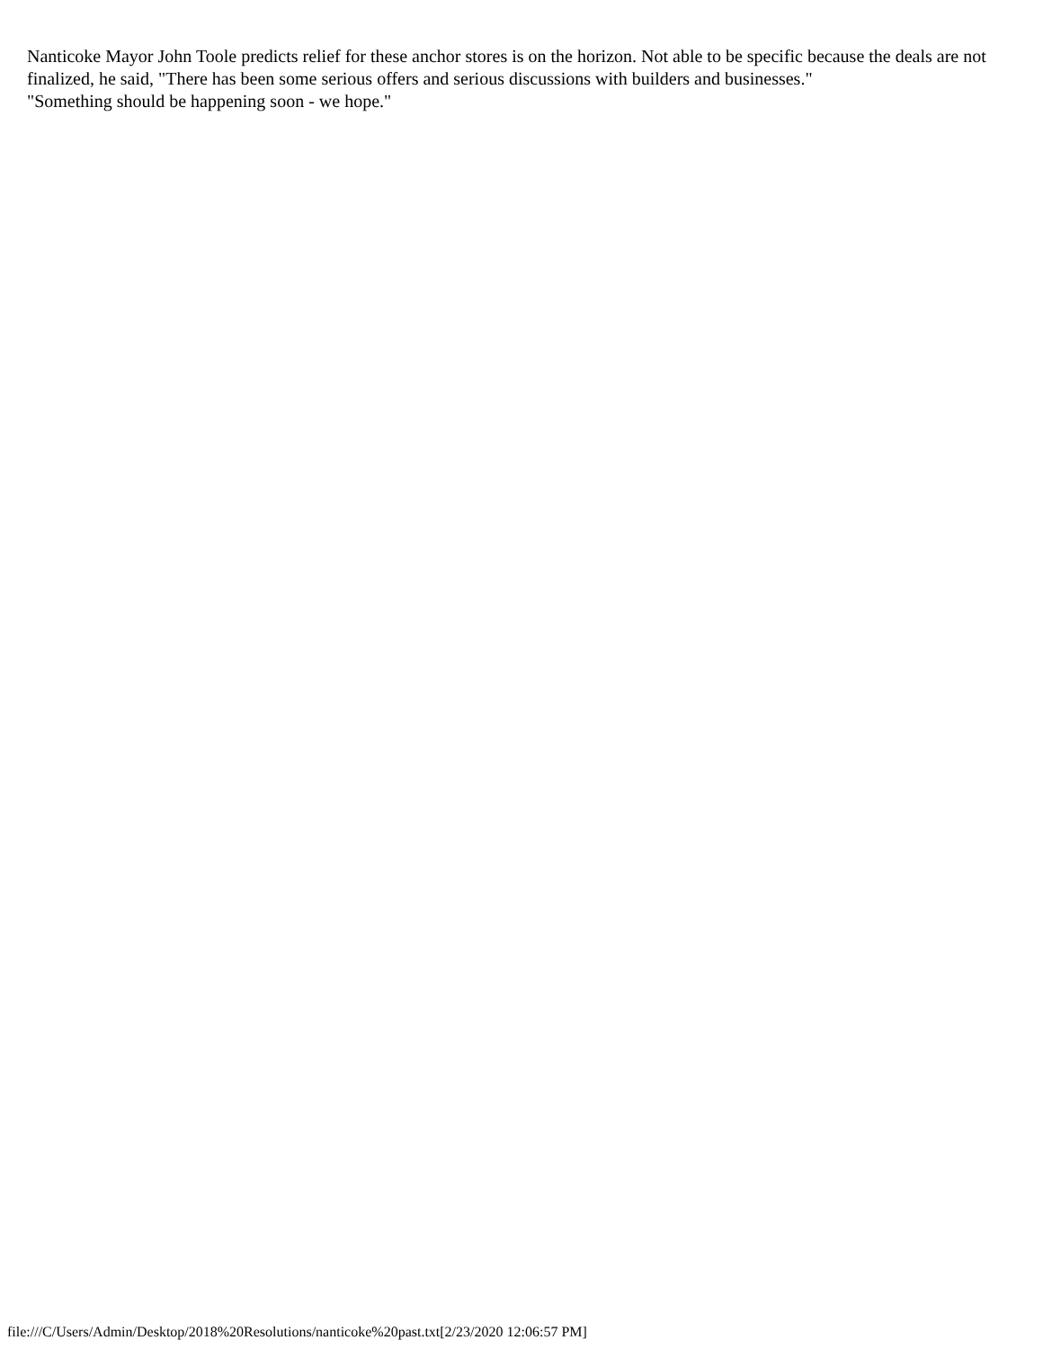Nanticoke Mayor John Toole predicts relief for these anchor stores is on the horizon. Not able to be specific because the deals are not finalized, he said, "There has been some serious offers and serious discussions with builders and businesses."
"Something should be happening soon - we hope."
file:///C/Users/Admin/Desktop/2018%20Resolutions/nanticoke%20past.txt[2/23/2020 12:06:57 PM]